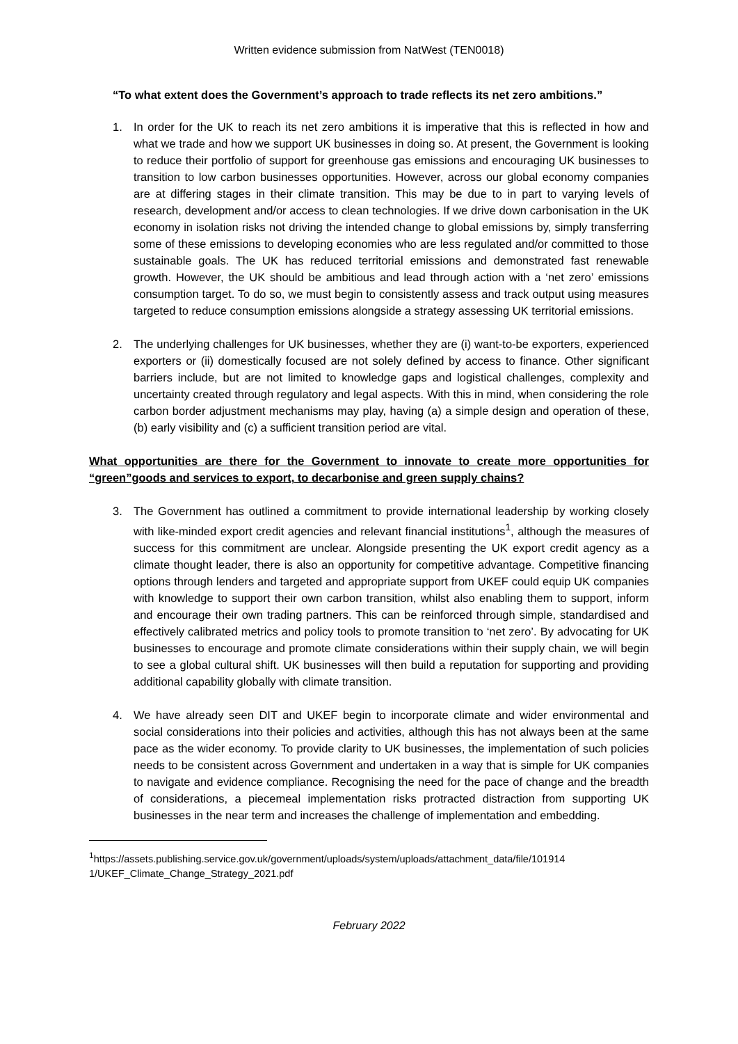Written evidence submission from NatWest (TEN0018)
“To what extent does the Government’s approach to trade reflects its net zero ambitions.”
1. In order for the UK to reach its net zero ambitions it is imperative that this is reflected in how and what we trade and how we support UK businesses in doing so. At present, the Government is looking to reduce their portfolio of support for greenhouse gas emissions and encouraging UK businesses to transition to low carbon businesses opportunities. However, across our global economy companies are at differing stages in their climate transition. This may be due to in part to varying levels of research, development and/or access to clean technologies. If we drive down carbonisation in the UK economy in isolation risks not driving the intended change to global emissions by, simply transferring some of these emissions to developing economies who are less regulated and/or committed to those sustainable goals. The UK has reduced territorial emissions and demonstrated fast renewable growth. However, the UK should be ambitious and lead through action with a ‘net zero’ emissions consumption target. To do so, we must begin to consistently assess and track output using measures targeted to reduce consumption emissions alongside a strategy assessing UK territorial emissions.
2. The underlying challenges for UK businesses, whether they are (i) want-to-be exporters, experienced exporters or (ii) domestically focused are not solely defined by access to finance. Other significant barriers include, but are not limited to knowledge gaps and logistical challenges, complexity and uncertainty created through regulatory and legal aspects. With this in mind, when considering the role carbon border adjustment mechanisms may play, having (a) a simple design and operation of these, (b) early visibility and (c) a sufficient transition period are vital.
What opportunities are there for the Government to innovate to create more opportunities for “green”goods and services to export, to decarbonise and green supply chains?
3. The Government has outlined a commitment to provide international leadership by working closely with like-minded export credit agencies and relevant financial institutions<sup>1</sup>, although the measures of success for this commitment are unclear. Alongside presenting the UK export credit agency as a climate thought leader, there is also an opportunity for competitive advantage. Competitive financing options through lenders and targeted and appropriate support from UKEF could equip UK companies with knowledge to support their own carbon transition, whilst also enabling them to support, inform and encourage their own trading partners. This can be reinforced through simple, standardised and effectively calibrated metrics and policy tools to promote transition to ‘net zero’. By advocating for UK businesses to encourage and promote climate considerations within their supply chain, we will begin to see a global cultural shift. UK businesses will then build a reputation for supporting and providing additional capability globally with climate transition.
4. We have already seen DIT and UKEF begin to incorporate climate and wider environmental and social considerations into their policies and activities, although this has not always been at the same pace as the wider economy. To provide clarity to UK businesses, the implementation of such policies needs to be consistent across Government and undertaken in a way that is simple for UK companies to navigate and evidence compliance. Recognising the need for the pace of change and the breadth of considerations, a piecemeal implementation risks protracted distraction from supporting UK businesses in the near term and increases the challenge of implementation and embedding.
<sup>1</sup> https://assets.publishing.service.gov.uk/government/uploads/system/uploads/attachment_data/file/101914 1/UKEF_Climate_Change_Strategy_2021.pdf
February 2022